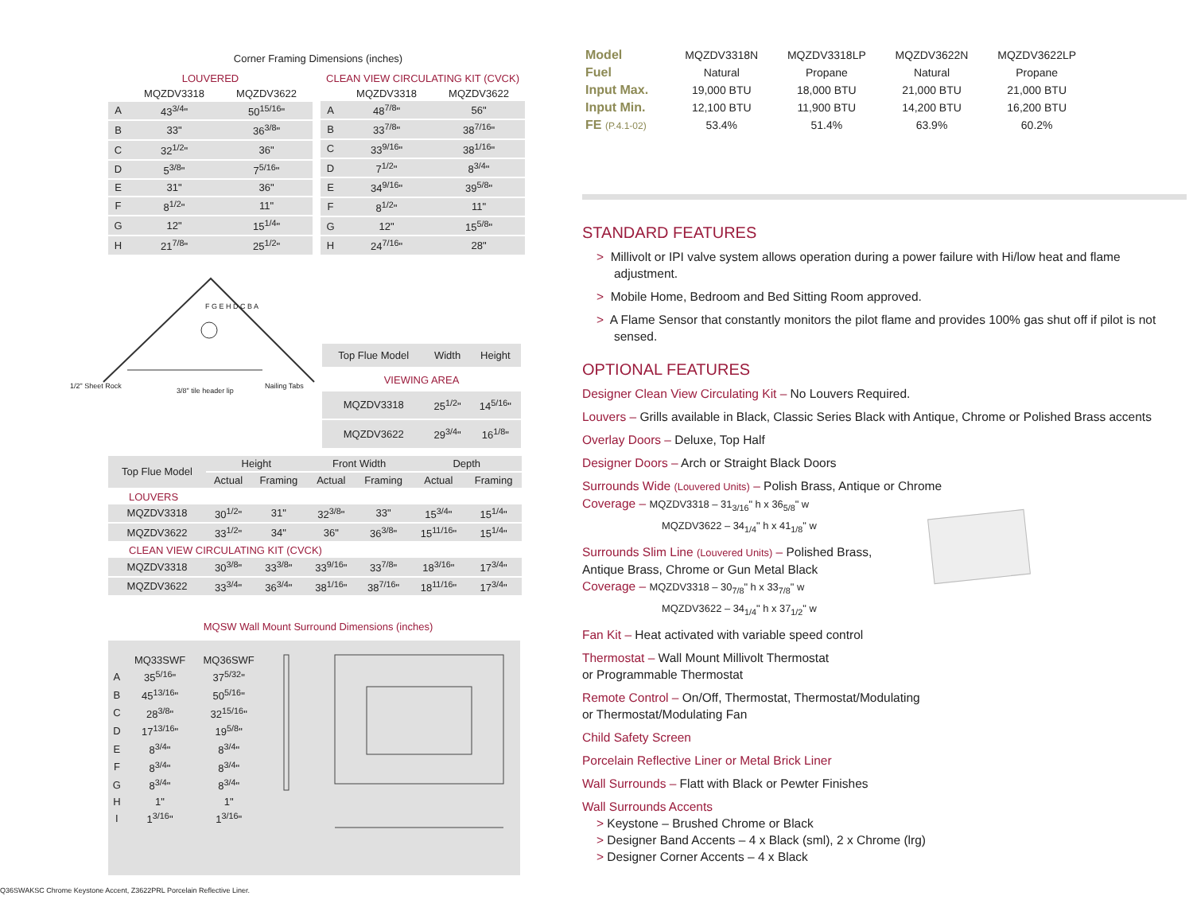Corner Framing Dimensions (inches)
| LOUVERED | | |
| --- | --- | --- |
| | MQZDV3318 | MQZDV3622 |
| A | 43<sup>3/4</sup>" | 50<sup>15/16</sup>" |
| B | 33" | 36<sup>3/8</sup>" |
| C | 32<sup>1/2</sup>" | 36" |
| D | 5<sup>3/8</sup>" | 7<sup>5/16</sup>" |
| E | 31" | 36" |
| F | 8<sup>1/2</sup>" | 11" |
| G | 12" | 15<sup>1/4</sup>" |
| H | 21<sup>7/8</sup>" | 25<sup>1/2</sup>" |
| CLEAN VIEW CIRCULATING KIT (CVCK) | | |
| --- | --- | --- |
| | MQZDV3318 | MQZDV3622 |
| A | 48<sup>7/8</sup>" | 56" |
| B | 33<sup>7/8</sup>" | 38<sup>7/16</sup>" |
| C | 33<sup>9/16</sup>" | 38<sup>1/16</sup>" |
| D | 7<sup>1/2</sup>" | 8<sup>3/4</sup>" |
| E | 34<sup>9/16</sup>" | 39<sup>5/8</sup>" |
| F | 8<sup>1/2</sup>" | 11" |
| G | 12" | 15<sup>5/8</sup>" |
| H | 24<sup>7/16</sup>" | 28" |
1/2" Sheet Rock
3/8" tile header lip
F G E H D C B A
Nailing Tabs
| Top Flue Model | Width | Height |
| VIEWING AREA | | |
| MQZDV3318 | 25<sup>1/2</sup>" | 14<sup>5/16</sup>" |
| MQZDV3622 | 29<sup>3/4</sup>" | 16<sup>1/8</sup>" |
| Top Flue Model | Height | | Front Width | | Depth | |
| | Actual | Framing | Actual | Framing | Actual | Framing |
| LOUVERS | | | | | | |
| MQZDV3318 | 30<sup>1/2</sup>" | 31" | 32<sup>3/8</sup>" | 33" | 15<sup>3/4</sup>" | 15<sup>1/4</sup>" |
| MQZDV3622 | 33<sup>1/2</sup>" | 34" | 36" | 36<sup>3/8</sup>" | 15<sup>11/16</sup>" | 15<sup>1/4</sup>" |
| CLEAN VIEW CIRCULATING KIT (CVCK) | | | | | | |
| MQZDV3318 | 30<sup>3/8</sup>" | 33<sup>3/8</sup>" | 33<sup>9/16</sup>" | 33<sup>7/8</sup>" | 18<sup>3/16</sup>" | 17<sup>3/4</sup>" |
| MQZDV3622 | 33<sup>3/4</sup>" | 36<sup>3/4</sup>" | 38<sup>1/16</sup>" | 38<sup>7/16</sup>" | 18<sup>11/16</sup>" | 17<sup>3/4</sup>" |
MQSW Wall Mount Surround Dimensions (inches)
| | MQ33SWF | MQ36SWF |
| --- | --- | --- |
| A | 35<sup>5/16</sup>" | 37<sup>5/32</sup>" |
| B | 45<sup>13/16</sup>" | 50<sup>5/16</sup>" |
| C | 28<sup>3/8</sup>" | 32<sup>15/16</sup>" |
| D | 17<sup>13/16</sup>" | 19<sup>5/8</sup>" |
| E | 8<sup>3/4</sup>" | 8<sup>3/4</sup>" |
| F | 8<sup>3/4</sup>" | 8<sup>3/4</sup>" |
| G | 8<sup>3/4</sup>" | 8<sup>3/4</sup>" |
| H | 1" | 1" |
| I | 1<sup>3/16</sup>" | 1<sup>3/16</sup>" |
Q36SWAKSC Chrome Keystone Accent, Z3622PRL Porcelain Reflective Liner.
| Model | MQZDV3318N | MQZDV3318LP | MQZDV3622N | MQZDV3622LP |
| Fuel | Natural | Propane | Natural | Propane |
| Input Max. | 19,000 BTU | 18,000 BTU | 21,000 BTU | 21,000 BTU |
| Input Min. | 12,100 BTU | 11,900 BTU | 14,200 BTU | 16,200 BTU |
| FE (P.4.1-02) | 53.4% | 51.4% | 63.9% | 60.2% |
STANDARD FEATURES
> Millivolt or IPI valve system allows operation during a power failure with Hi/low heat and flame adjustment.
> Mobile Home, Bedroom and Bed Sitting Room approved.
> A Flame Sensor that constantly monitors the pilot flame and provides 100% gas shut off if pilot is not sensed.
OPTIONAL FEATURES
Designer Clean View Circulating Kit – No Louvers Required.
Louvers – Grills available in Black, Classic Series Black with Antique, Chrome or Polished Brass accents
Overlay Doors – Deluxe, Top Half
Designer Doors – Arch or Straight Black Doors
Surrounds Wide (Louvered Units) – Polish Brass, Antique or Chrome
Coverage – MQZDV3318 – 31<sub>3/16</sub>" h x 36<sub>5/8</sub>" w
MQZDV3622 – 34<sub>1/4</sub>" h x 41<sub>1/8</sub>" w
Surrounds Slim Line (Louvered Units) – Polished Brass,
Antique Brass, Chrome or Gun Metal Black
Coverage – MQZDV3318 – 30<sub>7/8</sub>" h x 33<sub>7/8</sub>" w
MQZDV3622 – 34<sub>1/4</sub>" h x 37<sub>1/2</sub>" w
Fan Kit – Heat activated with variable speed control
Thermostat – Wall Mount Millivolt Thermostat
or Programmable Thermostat
Remote Control – On/Off, Thermostat, Thermostat/Modulating
or Thermostat/Modulating Fan
Child Safety Screen
Porcelain Reflective Liner or Metal Brick Liner
Wall Surrounds – Flatt with Black or Pewter Finishes
Wall Surrounds Accents
> Keystone – Brushed Chrome or Black
> Designer Band Accents – 4 x Black (sml), 2 x Chrome (lrg)
> Designer Corner Accents – 4 x Black